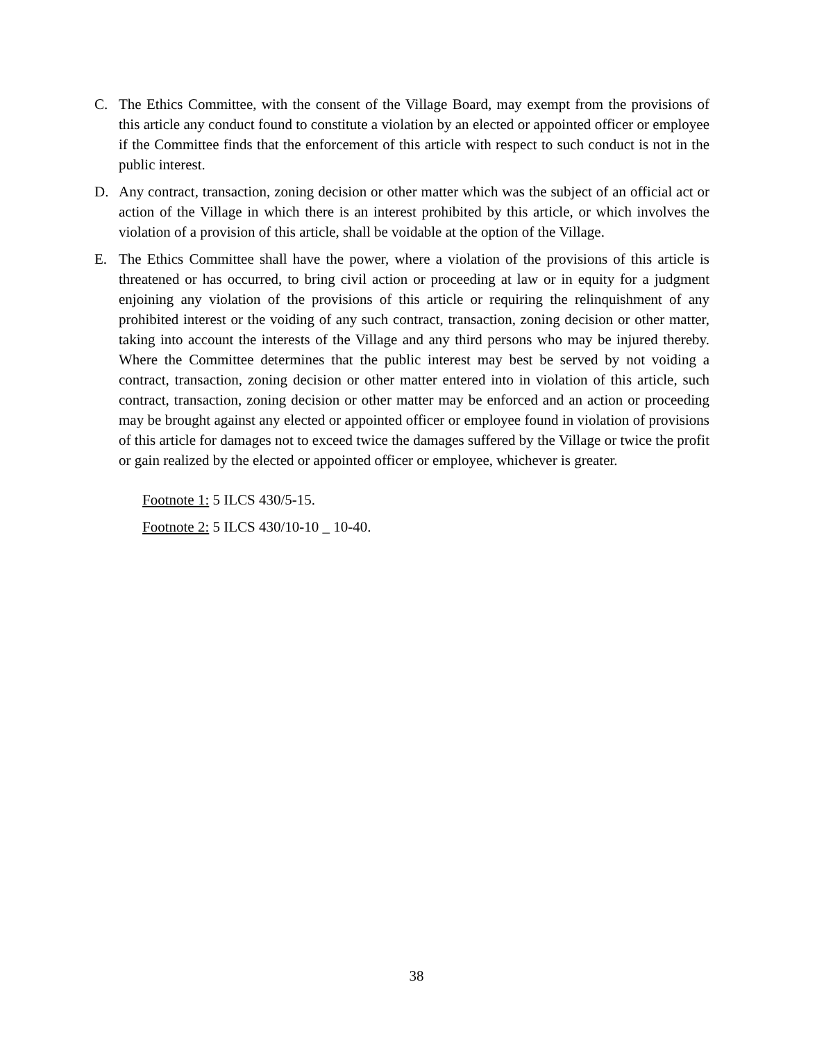C. The Ethics Committee, with the consent of the Village Board, may exempt from the provisions of this article any conduct found to constitute a violation by an elected or appointed officer or employee if the Committee finds that the enforcement of this article with respect to such conduct is not in the public interest.
D. Any contract, transaction, zoning decision or other matter which was the subject of an official act or action of the Village in which there is an interest prohibited by this article, or which involves the violation of a provision of this article, shall be voidable at the option of the Village.
E. The Ethics Committee shall have the power, where a violation of the provisions of this article is threatened or has occurred, to bring civil action or proceeding at law or in equity for a judgment enjoining any violation of the provisions of this article or requiring the relinquishment of any prohibited interest or the voiding of any such contract, transaction, zoning decision or other matter, taking into account the interests of the Village and any third persons who may be injured thereby. Where the Committee determines that the public interest may best be served by not voiding a contract, transaction, zoning decision or other matter entered into in violation of this article, such contract, transaction, zoning decision or other matter may be enforced and an action or proceeding may be brought against any elected or appointed officer or employee found in violation of provisions of this article for damages not to exceed twice the damages suffered by the Village or twice the profit or gain realized by the elected or appointed officer or employee, whichever is greater.
Footnote 1: 5 ILCS 430/5-15.
Footnote 2: 5 ILCS 430/10-10 _ 10-40.
38